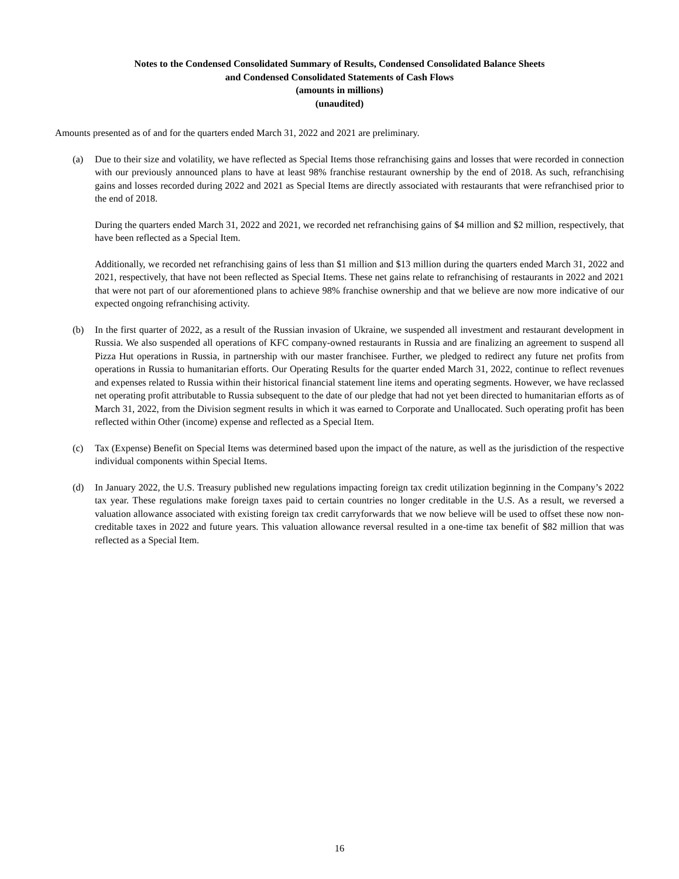Notes to the Condensed Consolidated Summary of Results, Condensed Consolidated Balance Sheets
and Condensed Consolidated Statements of Cash Flows
(amounts in millions)
(unaudited)
Amounts presented as of and for the quarters ended March 31, 2022 and 2021 are preliminary.
(a) Due to their size and volatility, we have reflected as Special Items those refranchising gains and losses that were recorded in connection with our previously announced plans to have at least 98% franchise restaurant ownership by the end of 2018. As such, refranchising gains and losses recorded during 2022 and 2021 as Special Items are directly associated with restaurants that were refranchised prior to the end of 2018.
During the quarters ended March 31, 2022 and 2021, we recorded net refranchising gains of $4 million and $2 million, respectively, that have been reflected as a Special Item.
Additionally, we recorded net refranchising gains of less than $1 million and $13 million during the quarters ended March 31, 2022 and 2021, respectively, that have not been reflected as Special Items. These net gains relate to refranchising of restaurants in 2022 and 2021 that were not part of our aforementioned plans to achieve 98% franchise ownership and that we believe are now more indicative of our expected ongoing refranchising activity.
(b) In the first quarter of 2022, as a result of the Russian invasion of Ukraine, we suspended all investment and restaurant development in Russia. We also suspended all operations of KFC company-owned restaurants in Russia and are finalizing an agreement to suspend all Pizza Hut operations in Russia, in partnership with our master franchisee. Further, we pledged to redirect any future net profits from operations in Russia to humanitarian efforts. Our Operating Results for the quarter ended March 31, 2022, continue to reflect revenues and expenses related to Russia within their historical financial statement line items and operating segments. However, we have reclassed net operating profit attributable to Russia subsequent to the date of our pledge that had not yet been directed to humanitarian efforts as of March 31, 2022, from the Division segment results in which it was earned to Corporate and Unallocated. Such operating profit has been reflected within Other (income) expense and reflected as a Special Item.
(c) Tax (Expense) Benefit on Special Items was determined based upon the impact of the nature, as well as the jurisdiction of the respective individual components within Special Items.
(d) In January 2022, the U.S. Treasury published new regulations impacting foreign tax credit utilization beginning in the Company’s 2022 tax year. These regulations make foreign taxes paid to certain countries no longer creditable in the U.S. As a result, we reversed a valuation allowance associated with existing foreign tax credit carryforwards that we now believe will be used to offset these now non-creditable taxes in 2022 and future years. This valuation allowance reversal resulted in a one-time tax benefit of $82 million that was reflected as a Special Item.
16